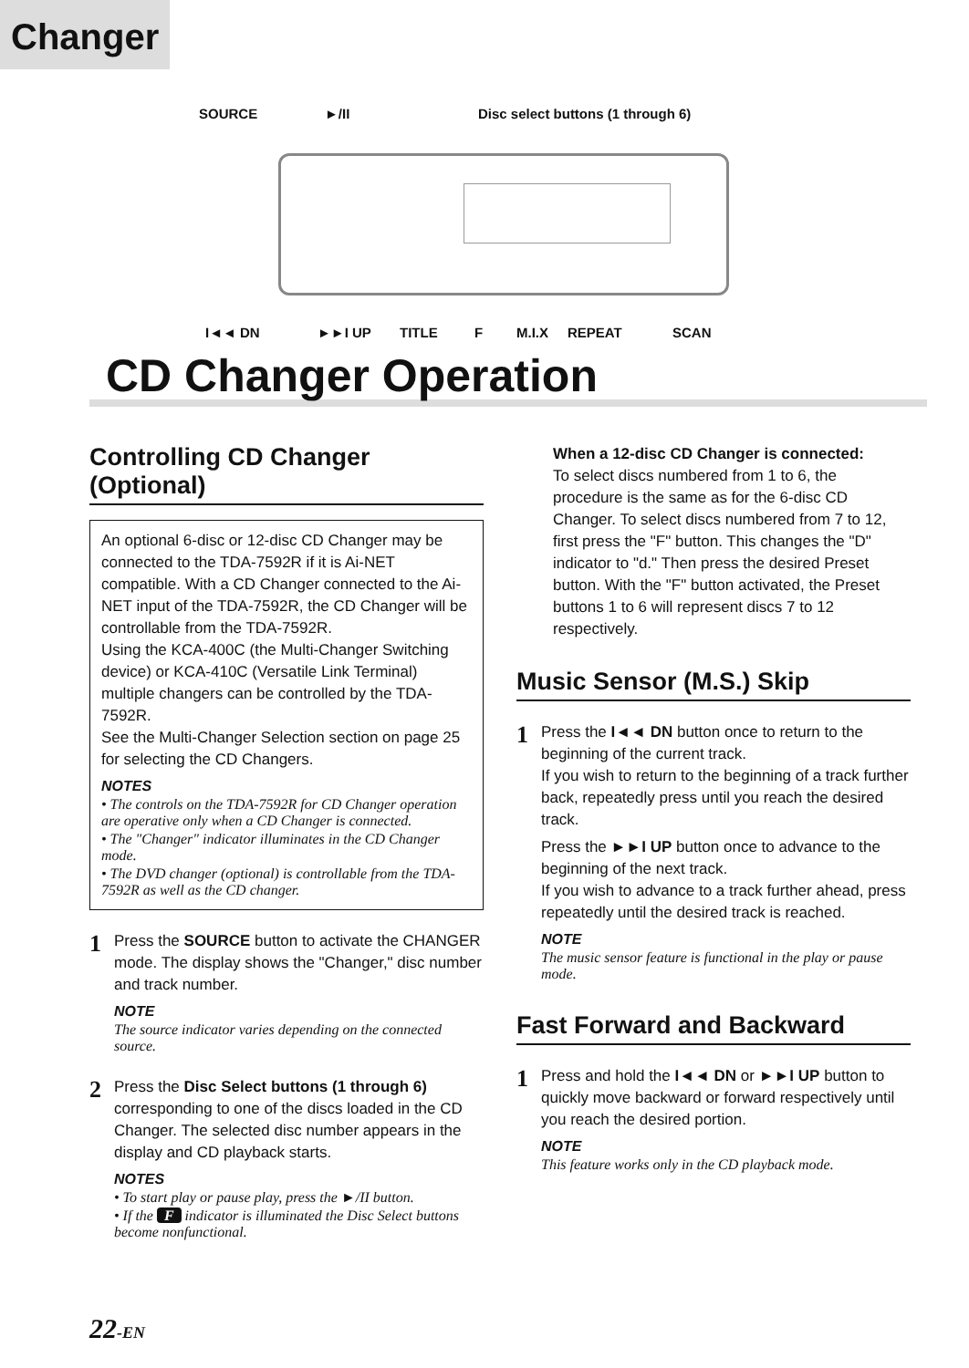Changer
SOURCE ►/II
Disc select buttons (1 through 6)
I◄◄ DN ►►I UP TITLE F M.I.X REPEAT SCAN
CD Changer Operation
Controlling CD Changer (Optional)
An optional 6-disc or 12-disc CD Changer may be connected to the TDA-7592R if it is Ai-NET compatible. With a CD Changer connected to the Ai-NET input of the TDA-7592R, the CD Changer will be controllable from the TDA-7592R.
Using the KCA-400C (the Multi-Changer Switching device) or KCA-410C (Versatile Link Terminal) multiple changers can be controlled by the TDA-7592R.
See the Multi-Changer Selection section on page 25 for selecting the CD Changers.
NOTES
• The controls on the TDA-7592R for CD Changer operation are operative only when a CD Changer is connected.
• The "Changer" indicator illuminates in the CD Changer mode.
• The DVD changer (optional) is controllable from the TDA-7592R as well as the CD changer.
1
Press the SOURCE button to activate the CHANGER mode. The display shows the "Changer," disc number and track number.
NOTE
The source indicator varies depending on the connected source.
2
Press the Disc Select buttons (1 through 6) corresponding to one of the discs loaded in the CD Changer. The selected disc number appears in the display and CD playback starts.
NOTES
• To start play or pause play, press the ►/II button.
• If the F indicator is illuminated the Disc Select buttons become nonfunctional.
When a 12-disc CD Changer is connected:
To select discs numbered from 1 to 6, the procedure is the same as for the 6-disc CD Changer. To select discs numbered from 7 to 12, first press the "F" button. This changes the "D" indicator to "d." Then press the desired Preset button. With the "F" button activated, the Preset buttons 1 to 6 will represent discs 7 to 12 respectively.
Music Sensor (M.S.) Skip
1
Press the I◄◄ DN button once to return to the beginning of the current track.
If you wish to return to the beginning of a track further back, repeatedly press until you reach the desired track.
Press the ►►I UP button once to advance to the beginning of the next track.
If you wish to advance to a track further ahead, press repeatedly until the desired track is reached.
NOTE
The music sensor feature is functional in the play or pause mode.
Fast Forward and Backward
1
Press and hold the I◄◄ DN or ►►I UP button to quickly move backward or forward respectively until you reach the desired portion.
NOTE
This feature works only in the CD playback mode.
22-EN